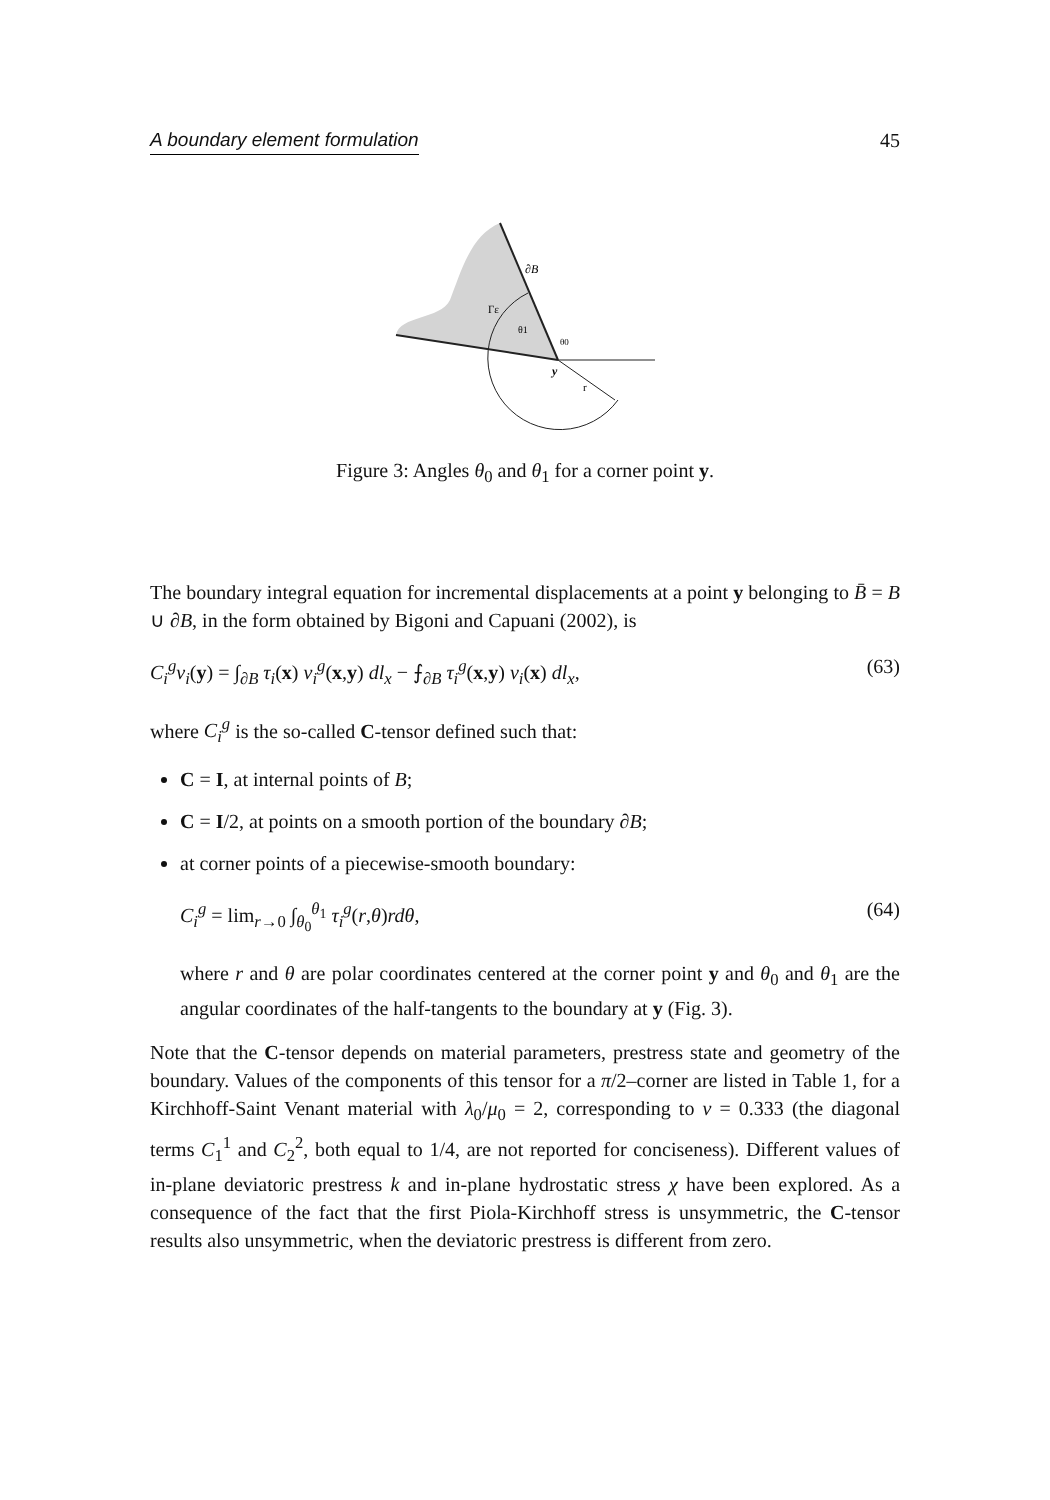A boundary element formulation 45
∂B
Γε
θ1
θ0
y
r
Figure 3: Angles θ<sub>0</sub> and θ<sub>1</sub> for a corner point y.
The boundary integral equation for incremental displacements at a point y belonging to B̄ = B ∪ ∂B, in the form obtained by Bigoni and Capuani (2002), is
C<sub>i</sub><sup>g</sup>v<sub>i</sub>(y) = ∫<sub>∂B</sub> τ<sub>i</sub>(x) v<sub>i</sub><sup>g</sup>(x,y) dl<sub>x</sub> − ⨍<sub>∂B</sub> τ<sub>i</sub><sup>g</sup>(x,y) v<sub>i</sub>(x) dl<sub>x</sub>, (63)
where C<sub>i</sub><sup>g</sup> is the so-called C-tensor defined such that:
C = I, at internal points of B;
C = I/2, at points on a smooth portion of the boundary ∂B;
at corner points of a piecewise-smooth boundary:
C<sub>i</sub><sup>g</sup> = lim<sub>r→0</sub> ∫<sub>θ<sub>0</sub></sub><sup>θ<sub>1</sub></sup> τ<sub>i</sub><sup>g</sup>(r,θ)rdθ, (64)
where r and θ are polar coordinates centered at the corner point y and θ<sub>0</sub> and θ<sub>1</sub> are the angular coordinates of the half-tangents to the boundary at y (Fig. 3).
Note that the C-tensor depends on material parameters, prestress state and geometry of the boundary. Values of the components of this tensor for a π/2–corner are listed in Table 1, for a Kirchhoff-Saint Venant material with λ<sub>0</sub>/μ<sub>0</sub> = 2, corresponding to ν = 0.333 (the diagonal terms C<sub>1</sub><sup>1</sup> and C<sub>2</sub><sup>2</sup>, both equal to 1/4, are not reported for conciseness). Different values of in-plane deviatoric prestress k and in-plane hydrostatic stress χ have been explored. As a consequence of the fact that the first Piola-Kirchhoff stress is unsymmetric, the C-tensor results also unsymmetric, when the deviatoric prestress is different from zero.